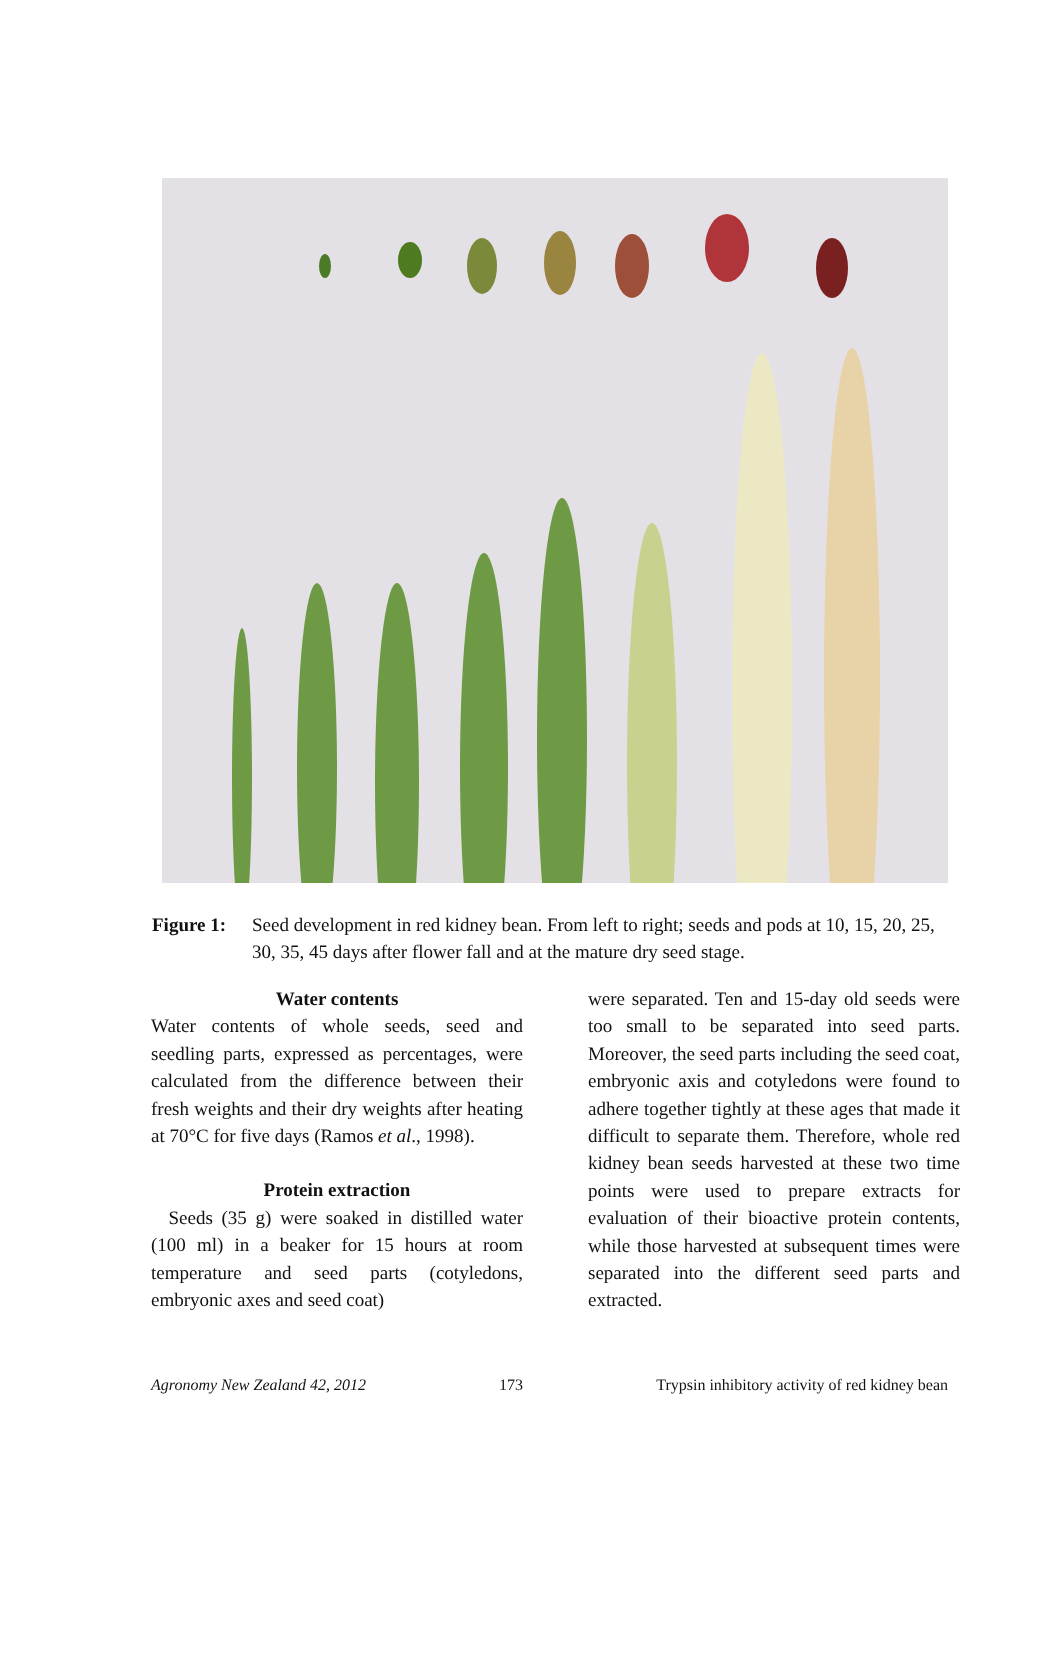Figure 1: Seed development in red kidney bean. From left to right; seeds and pods at 10, 15, 20, 25, 30, 35, 45 days after flower fall and at the mature dry seed stage.
Water contents
Water contents of whole seeds, seed and seedling parts, expressed as percentages, were calculated from the difference between their fresh weights and their dry weights after heating at 70°C for five days (Ramos et al., 1998).
Protein extraction
Seeds (35 g) were soaked in distilled water (100 ml) in a beaker for 15 hours at room temperature and seed parts (cotyledons, embryonic axes and seed coat)
were separated. Ten and 15-day old seeds were too small to be separated into seed parts. Moreover, the seed parts including the seed coat, embryonic axis and cotyledons were found to adhere together tightly at these ages that made it difficult to separate them. Therefore, whole red kidney bean seeds harvested at these two time points were used to prepare extracts for evaluation of their bioactive protein contents, while those harvested at subsequent times were separated into the different seed parts and extracted.
Agronomy New Zealand 42, 2012 173 Trypsin inhibitory activity of red kidney bean